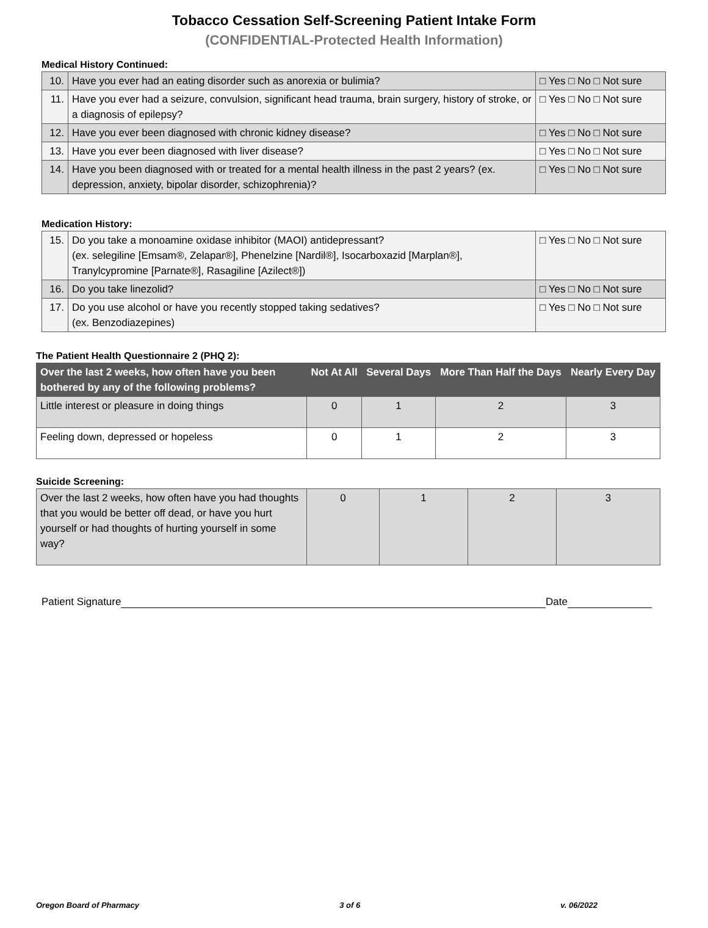Tobacco Cessation Self-Screening Patient Intake Form
(CONFIDENTIAL-Protected Health Information)
Medical History Continued:
| 10. | Have you ever had an eating disorder such as anorexia or bulimia? | □ Yes □ No □ Not sure |
| 11. | Have you ever had a seizure, convulsion, significant head trauma, brain surgery, history of stroke, or a diagnosis of epilepsy? | □ Yes □ No □ Not sure |
| 12. | Have you ever been diagnosed with chronic kidney disease? | □ Yes □ No □ Not sure |
| 13. | Have you ever been diagnosed with liver disease? | □ Yes □ No □ Not sure |
| 14. | Have you been diagnosed with or treated for a mental health illness in the past 2 years? (ex. depression, anxiety, bipolar disorder, schizophrenia)? | □ Yes □ No □ Not sure |
Medication History:
| 15. | Do you take a monoamine oxidase inhibitor (MAOI) antidepressant? (ex. selegiline [Emsam®, Zelapar®], Phenelzine [Nardil®], Isocarboxazid [Marplan®], Tranylcypromine [Parnate®], Rasagiline [Azilect®]) | □ Yes □ No □ Not sure |
| 16. | Do you take linezolid? | □ Yes □ No □ Not sure |
| 17. | Do you use alcohol or have you recently stopped taking sedatives? (ex. Benzodiazepines) | □ Yes □ No □ Not sure |
The Patient Health Questionnaire 2 (PHQ 2):
| Over the last 2 weeks, how often have you been bothered by any of the following problems? | Not At All | Several Days | More Than Half the Days | Nearly Every Day |
| --- | --- | --- | --- | --- |
| Little interest or pleasure in doing things | 0 | 1 | 2 | 3 |
| Feeling down, depressed or hopeless | 0 | 1 | 2 | 3 |
Suicide Screening:
| Over the last 2 weeks, how often have you had thoughts that you would be better off dead, or have you hurt yourself or had thoughts of hurting yourself in some way? | 0 | 1 | 2 | 3 |
Patient Signature Date
Oregon Board of Pharmacy 3 of 6 v. 06/2022